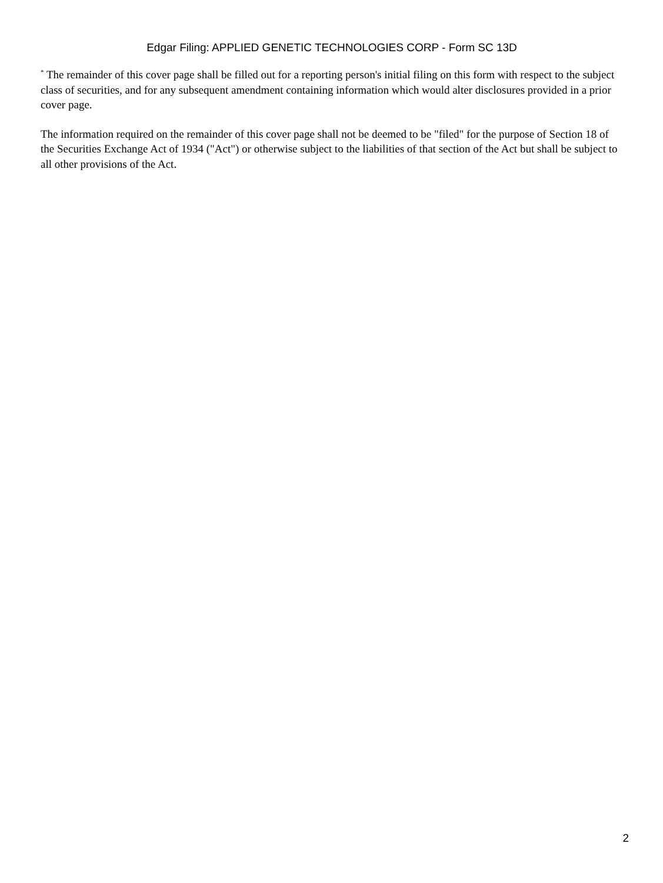Edgar Filing: APPLIED GENETIC TECHNOLOGIES CORP - Form SC 13D
<sup>*</sup> The remainder of this cover page shall be filled out for a reporting person's initial filing on this form with respect to the subject class of securities, and for any subsequent amendment containing information which would alter disclosures provided in a prior cover page.
The information required on the remainder of this cover page shall not be deemed to be "filed" for the purpose of Section 18 of the Securities Exchange Act of 1934 ("Act") or otherwise subject to the liabilities of that section of the Act but shall be subject to all other provisions of the Act.
2